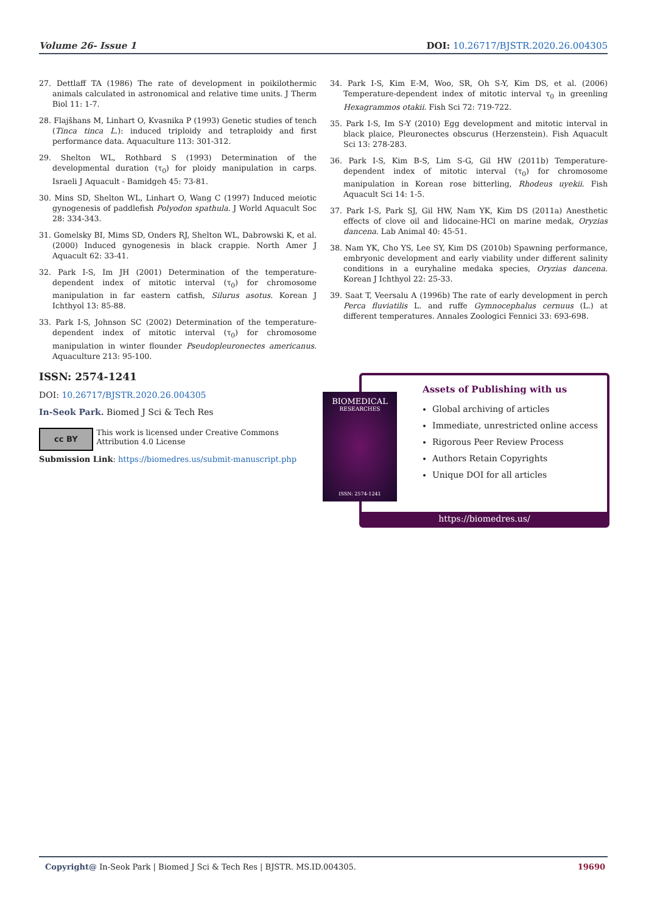Volume 26- Issue 1 DOI: 10.26717/BJSTR.2020.26.004305
27. Dettlaff TA (1986) The rate of development in poikilothermic animals calculated in astronomical and relative time units. J Therm Biol 11: 1-7.
28. Flajšhans M, Linhart O, Kvasnika P (1993) Genetic studies of tench (Tinca tinca L.): induced triploidy and tetraploidy and first performance data. Aquaculture 113: 301-312.
29. Shelton WL, Rothbard S (1993) Determination of the developmental duration (τ<sub>0</sub>) for ploidy manipulation in carps. Israeli J Aquacult - Bamidgeh 45: 73-81.
30. Mins SD, Shelton WL, Linhart O, Wang C (1997) Induced meiotic gynogenesis of paddlefish Polyodon spathula. J World Aquacult Soc 28: 334-343.
31. Gomelsky BI, Mims SD, Onders RJ, Shelton WL, Dabrowski K, et al. (2000) Induced gynogenesis in black crappie. North Amer J Aquacult 62: 33-41.
32. Park I-S, Im JH (2001) Determination of the temperature-dependent index of mitotic interval (τ<sub>0</sub>) for chromosome manipulation in far eastern catfish, Silurus asotus. Korean J Ichthyol 13: 85-88.
33. Park I-S, Johnson SC (2002) Determination of the temperature-dependent index of mitotic interval (τ<sub>0</sub>) for chromosome manipulation in winter flounder Pseudopleuronectes americanus. Aquaculture 213: 95-100.
34. Park I-S, Kim E-M, Woo, SR, Oh S-Y, Kim DS, et al. (2006) Temperature-dependent index of mitotic interval τ<sub>0</sub> in greenling Hexagrammos otakii. Fish Sci 72: 719-722.
35. Park I-S, Im S-Y (2010) Egg development and mitotic interval in black plaice, Pleuronectes obscurus (Herzenstein). Fish Aquacult Sci 13: 278-283.
36. Park I-S, Kim B-S, Lim S-G, Gil HW (2011b) Temperature-dependent index of mitotic interval (τ<sub>0</sub>) for chromosome manipulation in Korean rose bitterling, Rhodeus uyekii. Fish Aquacult Sci 14: 1-5.
37. Park I-S, Park SJ, Gil HW, Nam YK, Kim DS (2011a) Anesthetic effects of clove oil and lidocaine-HCl on marine medak, Oryzias dancena. Lab Animal 40: 45-51.
38. Nam YK, Cho YS, Lee SY, Kim DS (2010b) Spawning performance, embryonic development and early viability under different salinity conditions in a euryhaline medaka species, Oryzias dancena. Korean J Ichthyol 22: 25-33.
39. Saat T, Veersalu A (1996b) The rate of early development in perch Perca fluviatilis L. and ruffe Gymnocephalus cernuus (L.) at different temperatures. Annales Zoologici Fennici 33: 693-698.
ISSN: 2574-1241
DOI: 10.26717/BJSTR.2020.26.004305
In-Seok Park. Biomed J Sci & Tech Res
cc BY
This work is licensed under Creative Commons Attribution 4.0 License
Submission Link: https://biomedres.us/submit-manuscript.php
Assets of Publishing with us
Global archiving of articles
Immediate, unrestricted online access
Rigorous Peer Review Process
Authors Retain Copyrights
Unique DOI for all articles
https://biomedres.us/
BIOMEDICAL
RESEARCHES
ISSN: 2574-1241
Copyright@ In-Seok Park | Biomed J Sci & Tech Res | BJSTR. MS.ID.004305. 19690